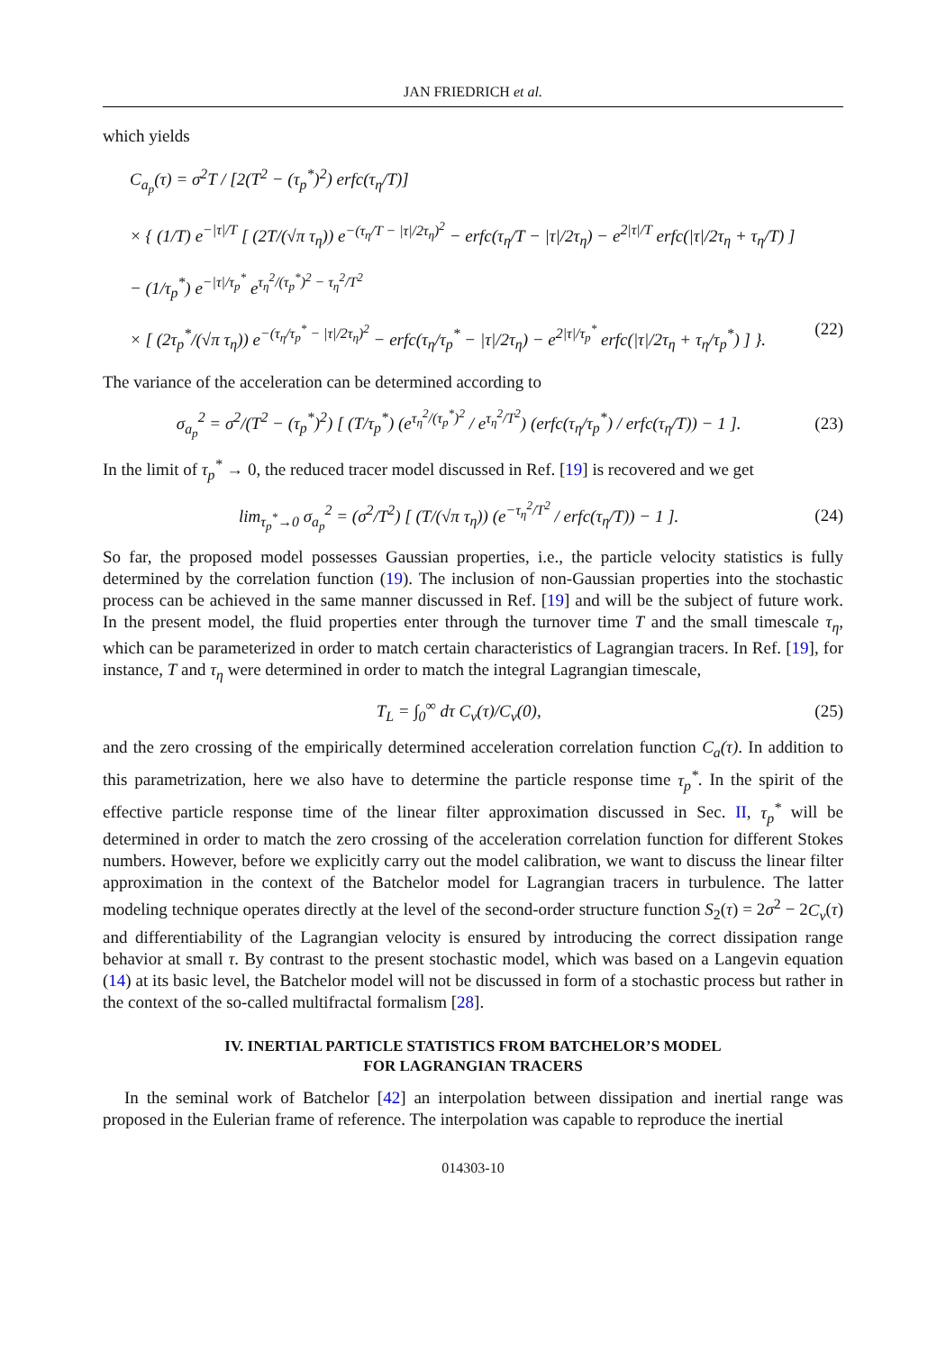JAN FRIEDRICH et al.
which yields
C<sub>a<sub>p</sub></sub>(τ) = σ<sup>2</sup>T / [2(T<sup>2</sup> − (τ<sub>p</sub><sup>*</sup>)<sup>2</sup>) erfc(τ<sub>η</sub>/T)]
× { (1/T) e<sup>−|τ|/T</sup> [ (2T/(√π τ<sub>η</sub>)) e<sup>−(τ<sub>η</sub>/T − |τ|/2τ<sub>η</sub>)<sup>2</sup></sup> − erfc(τ<sub>η</sub>/T − |τ|/2τ<sub>η</sub>) − e<sup>2|τ|/T</sup> erfc(|τ|/2τ<sub>η</sub> + τ<sub>η</sub>/T) ]
− (1/τ<sub>p</sub><sup>*</sup>) e<sup>−|τ|/τ<sub>p</sub><sup>*</sup></sup> e<sup>τ<sub>η</sub><sup>2</sup>/(τ<sub>p</sub><sup>*</sup>)<sup>2</sup> − τ<sub>η</sub><sup>2</sup>/T<sup>2</sup></sup>
× [ (2τ<sub>p</sub><sup>*</sup>/(√π τ<sub>η</sub>)) e<sup>−(τ<sub>η</sub>/τ<sub>p</sub><sup>*</sup> − |τ|/2τ<sub>η</sub>)<sup>2</sup></sup> − erfc(τ<sub>η</sub>/τ<sub>p</sub><sup>*</sup> − |τ|/2τ<sub>η</sub>) − e<sup>2|τ|/τ<sub>p</sub><sup>*</sup></sup> erfc(|τ|/2τ<sub>η</sub> + τ<sub>η</sub>/τ<sub>p</sub><sup>*</sup>) ] }. (22)
The variance of the acceleration can be determined according to
σ<sub>a<sub>p</sub></sub><sup>2</sup> = σ<sup>2</sup>/(T<sup>2</sup> − (τ<sub>p</sub><sup>*</sup>)<sup>2</sup>) [ (T/τ<sub>p</sub><sup>*</sup>) (e<sup>τ<sub>η</sub><sup>2</sup>/(τ<sub>p</sub><sup>*</sup>)<sup>2</sup></sup> / e<sup>τ<sub>η</sub><sup>2</sup>/T<sup>2</sup></sup>) (erfc(τ<sub>η</sub>/τ<sub>p</sub><sup>*</sup>) / erfc(τ<sub>η</sub>/T)) − 1 ]. (23)
In the limit of τ<sub>p</sub><sup>*</sup> → 0, the reduced tracer model discussed in Ref. [19] is recovered and we get
lim<sub>τ<sub>p</sub><sup>*</sup>→0</sub> σ<sub>a<sub>p</sub></sub><sup>2</sup> = (σ<sup>2</sup>/T<sup>2</sup>) [ (T/(√π τ<sub>η</sub>)) (e<sup>−τ<sub>η</sub><sup>2</sup>/T<sup>2</sup></sup> / erfc(τ<sub>η</sub>/T)) − 1 ]. (24)
So far, the proposed model possesses Gaussian properties, i.e., the particle velocity statistics is fully determined by the correlation function (19). The inclusion of non-Gaussian properties into the stochastic process can be achieved in the same manner discussed in Ref. [19] and will be the subject of future work. In the present model, the fluid properties enter through the turnover time T and the small timescale τ<sub>η</sub>, which can be parameterized in order to match certain characteristics of Lagrangian tracers. In Ref. [19], for instance, T and τ<sub>η</sub> were determined in order to match the integral Lagrangian timescale,
T<sub>L</sub> = ∫<sub>0</sub><sup>∞</sup> dτ C<sub>v</sub>(τ)/C<sub>v</sub>(0), (25)
and the zero crossing of the empirically determined acceleration correlation function C<sub>a</sub>(τ). In addition to this parametrization, here we also have to determine the particle response time τ<sub>p</sub><sup>*</sup>. In the spirit of the effective particle response time of the linear filter approximation discussed in Sec. II, τ<sub>p</sub><sup>*</sup> will be determined in order to match the zero crossing of the acceleration correlation function for different Stokes numbers. However, before we explicitly carry out the model calibration, we want to discuss the linear filter approximation in the context of the Batchelor model for Lagrangian tracers in turbulence. The latter modeling technique operates directly at the level of the second-order structure function S<sub>2</sub>(τ) = 2σ<sup>2</sup> − 2C<sub>v</sub>(τ) and differentiability of the Lagrangian velocity is ensured by introducing the correct dissipation range behavior at small τ. By contrast to the present stochastic model, which was based on a Langevin equation (14) at its basic level, the Batchelor model will not be discussed in form of a stochastic process but rather in the context of the so-called multifractal formalism [28].
IV. INERTIAL PARTICLE STATISTICS FROM BATCHELOR’S MODEL
FOR LAGRANGIAN TRACERS
In the seminal work of Batchelor [42] an interpolation between dissipation and inertial range was proposed in the Eulerian frame of reference. The interpolation was capable to reproduce the inertial
014303-10